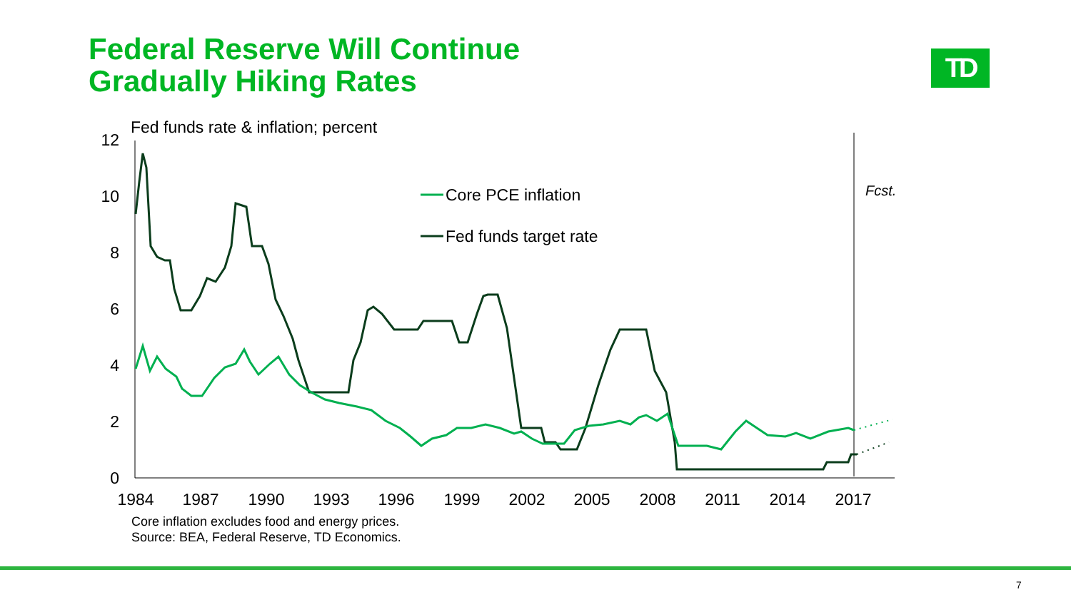Federal Reserve Will Continue
Gradually Hiking Rates
TD
Fed funds rate & inflation; percent
12
10
8
6
4
2
0
Fcst.
1984
1987
1990
1993
1996
1999
2002
2005
2008
2011
2014
2017
Core PCE inflation
Fed funds target rate
Core inflation excludes food and energy prices.
Source: BEA, Federal Reserve, TD Economics.
7